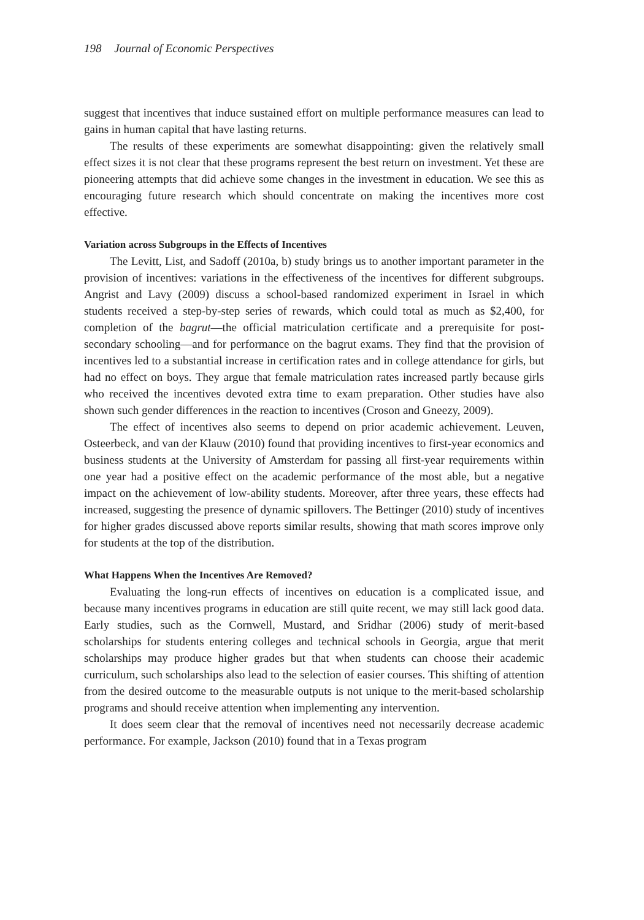198 Journal of Economic Perspectives
suggest that incentives that induce sustained effort on multiple performance measures can lead to gains in human capital that have lasting returns.
The results of these experiments are somewhat disappointing: given the relatively small effect sizes it is not clear that these programs represent the best return on investment. Yet these are pioneering attempts that did achieve some changes in the investment in education. We see this as encouraging future research which should concentrate on making the incentives more cost effective.
Variation across Subgroups in the Effects of Incentives
The Levitt, List, and Sadoff (2010a, b) study brings us to another important parameter in the provision of incentives: variations in the effectiveness of the incentives for different subgroups. Angrist and Lavy (2009) discuss a school-based randomized experiment in Israel in which students received a step-by-step series of rewards, which could total as much as $2,400, for completion of the bagrut—the official matriculation certificate and a prerequisite for post-secondary schooling—and for performance on the bagrut exams. They find that the provision of incentives led to a substantial increase in certification rates and in college attendance for girls, but had no effect on boys. They argue that female matriculation rates increased partly because girls who received the incentives devoted extra time to exam preparation. Other studies have also shown such gender differences in the reaction to incentives (Croson and Gneezy, 2009).
The effect of incentives also seems to depend on prior academic achievement. Leuven, Osteerbeck, and van der Klauw (2010) found that providing incentives to first-year economics and business students at the University of Amsterdam for passing all first-year requirements within one year had a positive effect on the academic performance of the most able, but a negative impact on the achievement of low-ability students. Moreover, after three years, these effects had increased, suggesting the presence of dynamic spillovers. The Bettinger (2010) study of incentives for higher grades discussed above reports similar results, showing that math scores improve only for students at the top of the distribution.
What Happens When the Incentives Are Removed?
Evaluating the long-run effects of incentives on education is a complicated issue, and because many incentives programs in education are still quite recent, we may still lack good data. Early studies, such as the Cornwell, Mustard, and Sridhar (2006) study of merit-based scholarships for students entering colleges and technical schools in Georgia, argue that merit scholarships may produce higher grades but that when students can choose their academic curriculum, such scholarships also lead to the selection of easier courses. This shifting of attention from the desired outcome to the measurable outputs is not unique to the merit-based scholarship programs and should receive attention when implementing any intervention.
It does seem clear that the removal of incentives need not necessarily decrease academic performance. For example, Jackson (2010) found that in a Texas program